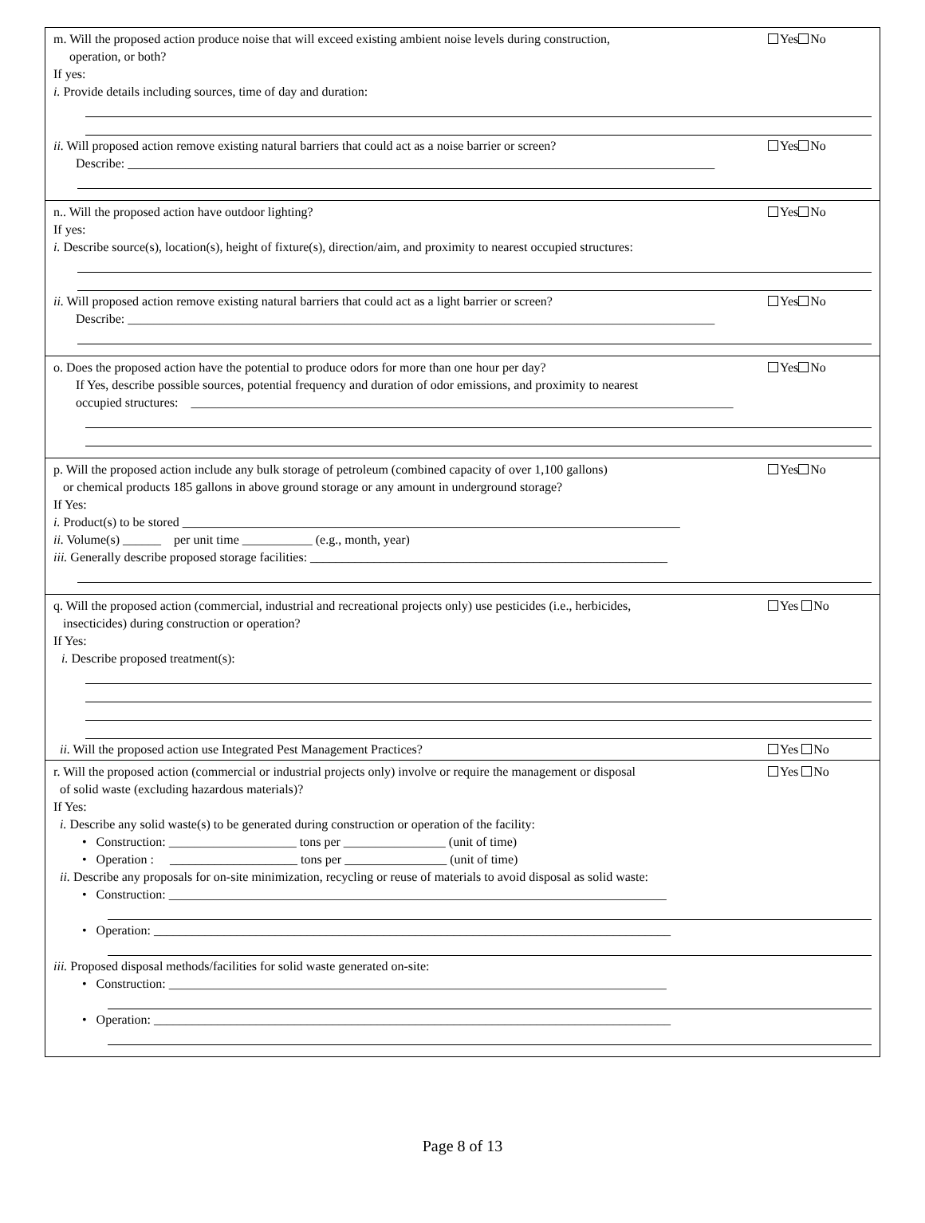m. Will the proposed action produce noise that will exceed existing ambient noise levels during construction,
operation, or both?
Yes No
If yes:
i. Provide details including sources, time of day and duration:
ii. Will proposed action remove existing natural barriers that could act as a noise barrier or screen?
Yes No
Describe: ____________________________________________________________________________________________
n.. Will the proposed action have outdoor lighting?
Yes No
If yes:
i. Describe source(s), location(s), height of fixture(s), direction/aim, and proximity to nearest occupied structures:
ii. Will proposed action remove existing natural barriers that could act as a light barrier or screen?
Yes No
Describe: ____________________________________________________________________________________________
o. Does the proposed action have the potential to produce odors for more than one hour per day?
Yes No
If Yes, describe possible sources, potential frequency and duration of odor emissions, and proximity to nearest
occupied structures: _____________________________________________________________________________________
p. Will the proposed action include any bulk storage of petroleum (combined capacity of over 1,100 gallons)
or chemical products 185 gallons in above ground storage or any amount in underground storage?
Yes No
If Yes:
i. Product(s) to be stored ______________________________________________________________________________
ii. Volume(s) ______ per unit time ___________ (e.g., month, year)
iii. Generally describe proposed storage facilities: ________________________________________________________
q. Will the proposed action (commercial, industrial and recreational projects only) use pesticides (i.e., herbicides,
insecticides) during construction or operation?
Yes No
If Yes:
i. Describe proposed treatment(s):
ii. Will the proposed action use Integrated Pest Management Practices?
Yes No
r. Will the proposed action (commercial or industrial projects only) involve or require the management or disposal
of solid waste (excluding hazardous materials)?
Yes No
If Yes:
i. Describe any solid waste(s) to be generated during construction or operation of the facility:
• Construction: ____________________ tons per ________________ (unit of time)
• Operation : ____________________ tons per ________________ (unit of time)
ii. Describe any proposals for on-site minimization, recycling or reuse of materials to avoid disposal as solid waste:
• Construction: ______________________________________________________________________________
• Operation: _________________________________________________________________________________
iii. Proposed disposal methods/facilities for solid waste generated on-site:
• Construction: ______________________________________________________________________________
• Operation: _________________________________________________________________________________
Page 8 of 13